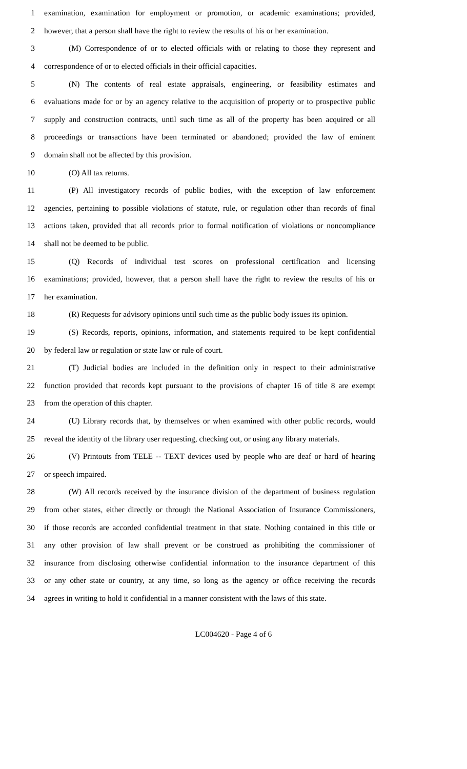1 examination, examination for employment or promotion, or academic examinations; provided,
2 however, that a person shall have the right to review the results of his or her examination.
3 (M) Correspondence of or to elected officials with or relating to those they represent and
4 correspondence of or to elected officials in their official capacities.
5 (N) The contents of real estate appraisals, engineering, or feasibility estimates and
6 evaluations made for or by an agency relative to the acquisition of property or to prospective public
7 supply and construction contracts, until such time as all of the property has been acquired or all
8 proceedings or transactions have been terminated or abandoned; provided the law of eminent
9 domain shall not be affected by this provision.
10 (O) All tax returns.
11 (P) All investigatory records of public bodies, with the exception of law enforcement
12 agencies, pertaining to possible violations of statute, rule, or regulation other than records of final
13 actions taken, provided that all records prior to formal notification of violations or noncompliance
14 shall not be deemed to be public.
15 (Q) Records of individual test scores on professional certification and licensing
16 examinations; provided, however, that a person shall have the right to review the results of his or
17 her examination.
18 (R) Requests for advisory opinions until such time as the public body issues its opinion.
19 (S) Records, reports, opinions, information, and statements required to be kept confidential
20 by federal law or regulation or state law or rule of court.
21 (T) Judicial bodies are included in the definition only in respect to their administrative
22 function provided that records kept pursuant to the provisions of chapter 16 of title 8 are exempt
23 from the operation of this chapter.
24 (U) Library records that, by themselves or when examined with other public records, would
25 reveal the identity of the library user requesting, checking out, or using any library materials.
26 (V) Printouts from TELE -- TEXT devices used by people who are deaf or hard of hearing
27 or speech impaired.
28 (W) All records received by the insurance division of the department of business regulation
29 from other states, either directly or through the National Association of Insurance Commissioners,
30 if those records are accorded confidential treatment in that state. Nothing contained in this title or
31 any other provision of law shall prevent or be construed as prohibiting the commissioner of
32 insurance from disclosing otherwise confidential information to the insurance department of this
33 or any other state or country, at any time, so long as the agency or office receiving the records
34 agrees in writing to hold it confidential in a manner consistent with the laws of this state.
LC004620 - Page 4 of 6